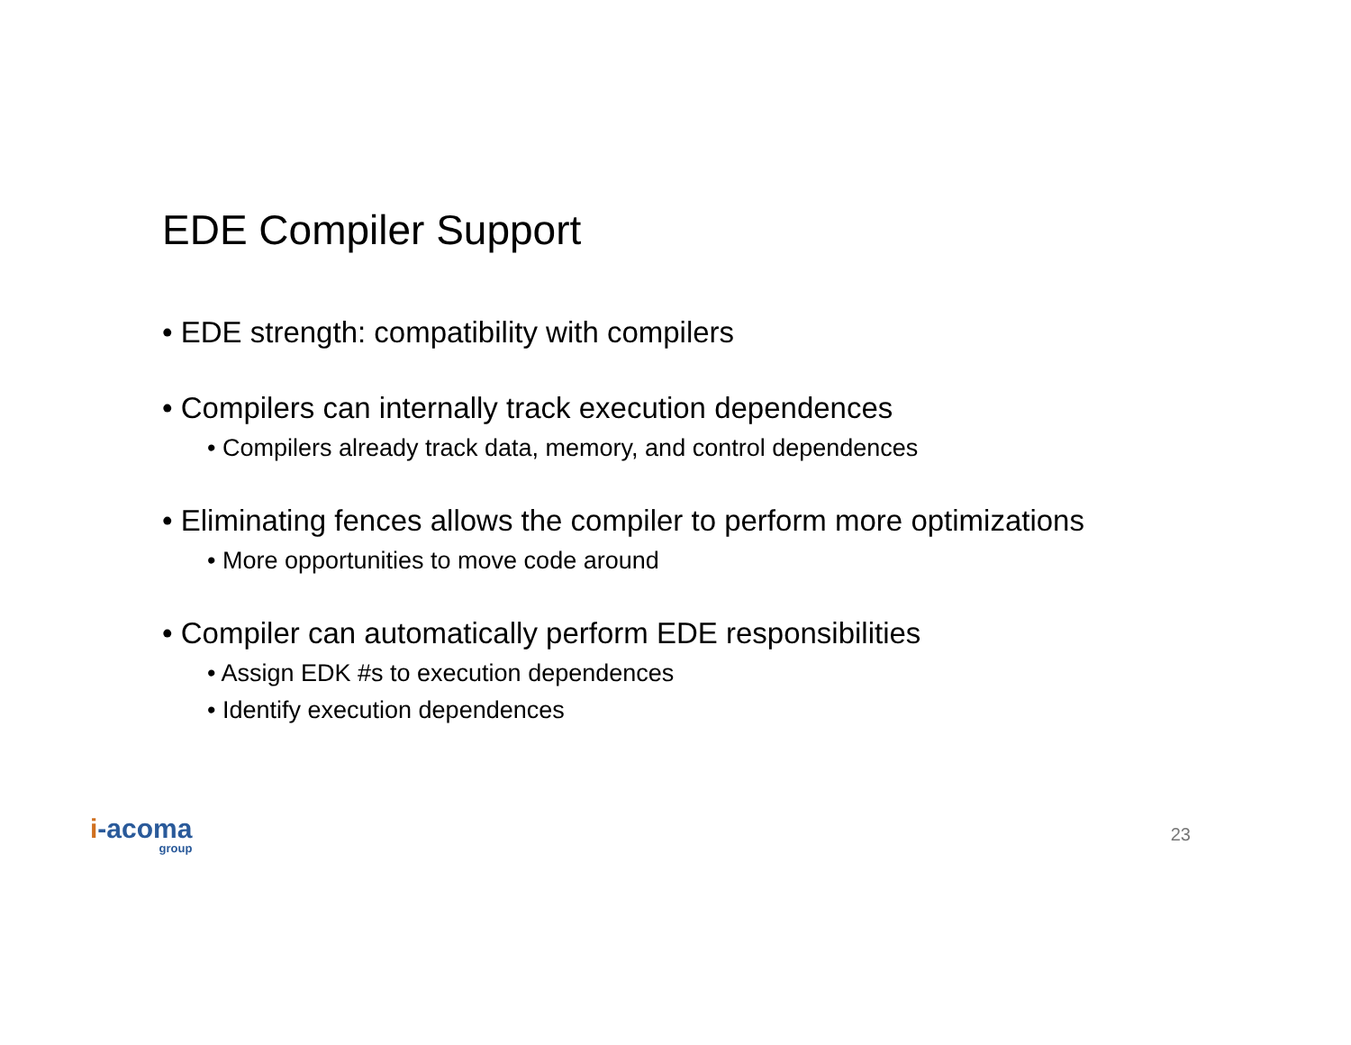EDE Compiler Support
• EDE strength: compatibility with compilers
• Compilers can internally track execution dependences
• Compilers already track data, memory, and control dependences
• Eliminating fences allows the compiler to perform more optimizations
• More opportunities to move code around
• Compiler can automatically perform EDE responsibilities
• Assign EDK #s to execution dependences
• Identify execution dependences
i-acoma
group
23